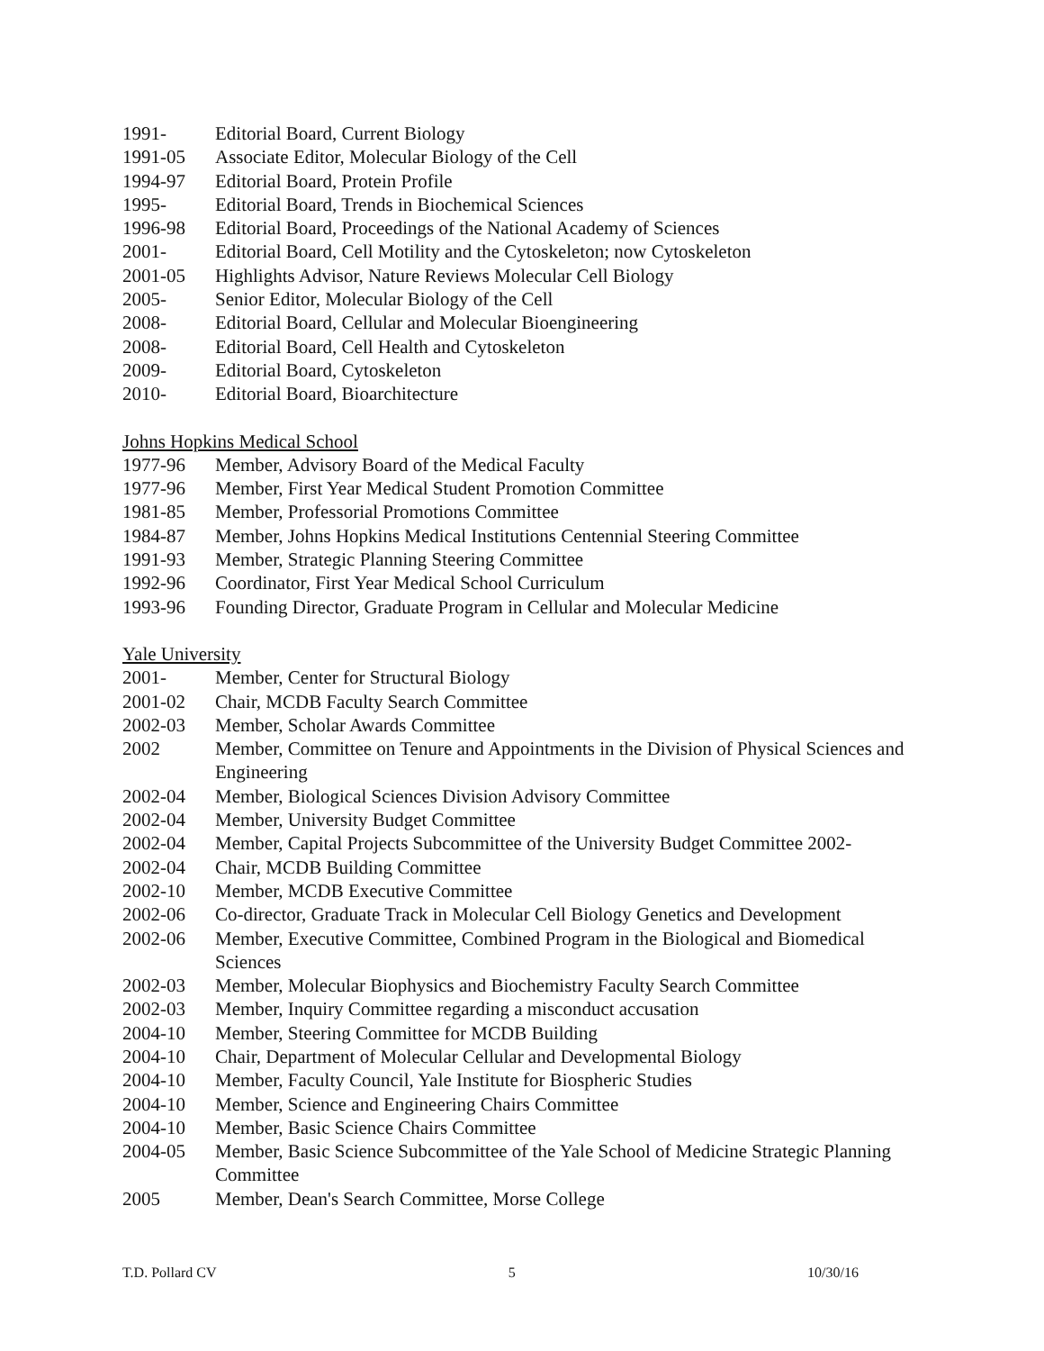1991- Editorial Board, Current Biology
1991-05 Associate Editor, Molecular Biology of the Cell
1994-97 Editorial Board, Protein Profile
1995- Editorial Board, Trends in Biochemical Sciences
1996-98 Editorial Board, Proceedings of the National Academy of Sciences
2001- Editorial Board, Cell Motility and the Cytoskeleton; now Cytoskeleton
2001-05 Highlights Advisor, Nature Reviews Molecular Cell Biology
2005- Senior Editor, Molecular Biology of the Cell
2008- Editorial Board, Cellular and Molecular Bioengineering
2008- Editorial Board, Cell Health and Cytoskeleton
2009- Editorial Board, Cytoskeleton
2010- Editorial Board, Bioarchitecture
Johns Hopkins Medical School
1977-96 Member, Advisory Board of the Medical Faculty
1977-96 Member, First Year Medical Student Promotion Committee
1981-85 Member, Professorial Promotions Committee
1984-87 Member, Johns Hopkins Medical Institutions Centennial Steering Committee
1991-93 Member, Strategic Planning Steering Committee
1992-96 Coordinator, First Year Medical School Curriculum
1993-96 Founding Director, Graduate Program in Cellular and Molecular Medicine
Yale University
2001- Member, Center for Structural Biology
2001-02 Chair, MCDB Faculty Search Committee
2002-03 Member, Scholar Awards Committee
2002 Member, Committee on Tenure and Appointments in the Division of Physical Sciences and Engineering
2002-04 Member, Biological Sciences Division Advisory Committee
2002-04 Member, University Budget Committee
2002-04 Member, Capital Projects Subcommittee of the University Budget Committee 2002-
2002-04 Chair, MCDB Building Committee
2002-10 Member, MCDB Executive Committee
2002-06 Co-director, Graduate Track in Molecular Cell Biology Genetics and Development
2002-06 Member, Executive Committee, Combined Program in the Biological and Biomedical Sciences
2002-03 Member, Molecular Biophysics and Biochemistry Faculty Search Committee
2002-03 Member, Inquiry Committee regarding a misconduct accusation
2004-10 Member, Steering Committee for MCDB Building
2004-10 Chair, Department of Molecular Cellular and Developmental Biology
2004-10 Member, Faculty Council, Yale Institute for Biospheric Studies
2004-10 Member, Science and Engineering Chairs Committee
2004-10 Member, Basic Science Chairs Committee
2004-05 Member, Basic Science Subcommittee of the Yale School of Medicine Strategic Planning Committee
2005 Member, Dean's Search Committee, Morse College
T.D. Pollard CV 5 10/30/16